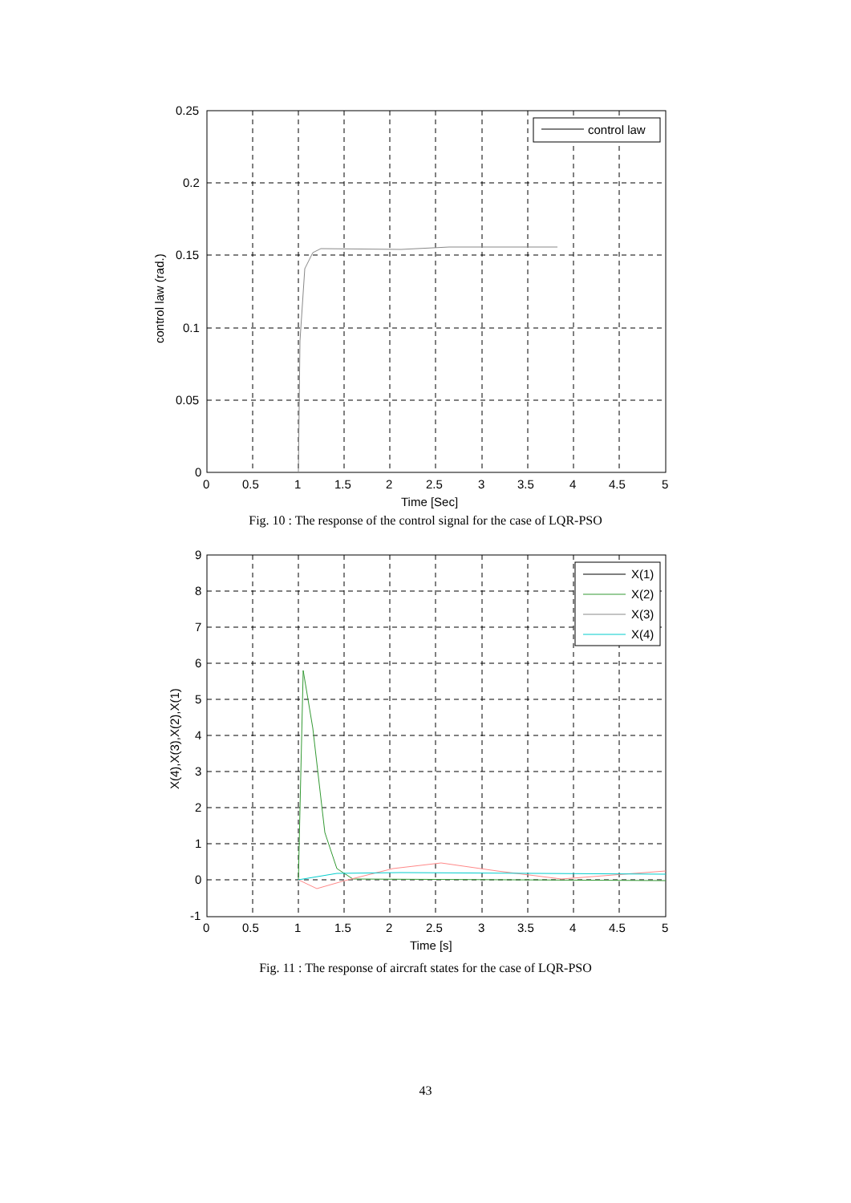control law
0.25
0.2
0.15
0.1
0.05
0
0
0.5
1
1.5
2
2.5
3
3.5
4
4.5
5
Time [Sec]
control law (rad.)
Fig. 10 : The response of the control signal for the case of LQR-PSO
X(1)
X(2)
X(3)
X(4)
9
8
7
6
5
4
3
2
1
0
-1
0
0.5
1
1.5
2
2.5
3
3.5
4
4.5
5
Time [s]
X(4),X(3),X(2),X(1)
Fig. 11 : The response of aircraft states for the case of LQR-PSO
43